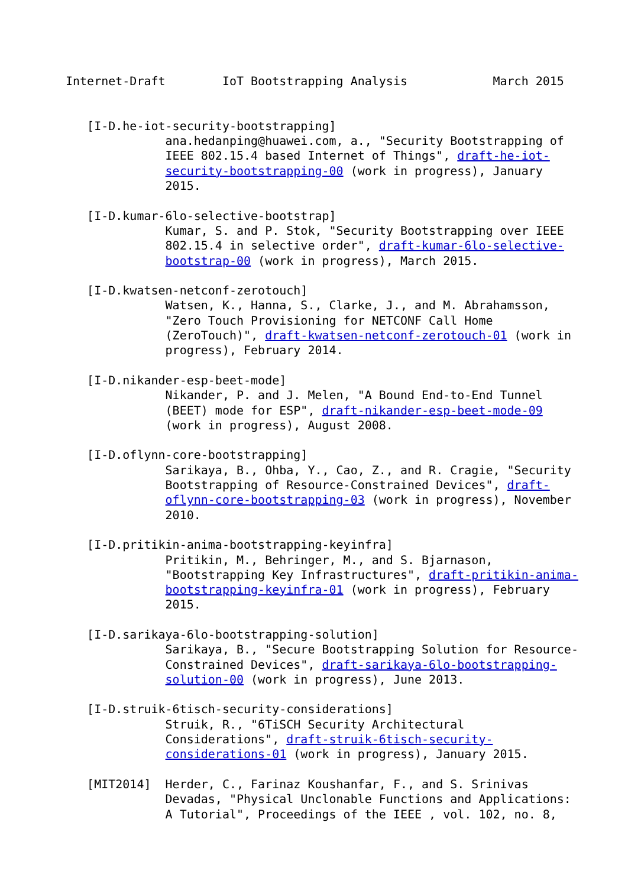Internet-Draft        IoT Bootstrapping Analysis            March 2015


   [I-D.he-iot-security-bootstrapping]
              ana.hedanping@huawei.com, a., "Security Bootstrapping of
              IEEE 802.15.4 based Internet of Things", draft-he-iot-
              security-bootstrapping-00 (work in progress), January
              2015.

   [I-D.kumar-6lo-selective-bootstrap]
              Kumar, S. and P. Stok, "Security Bootstrapping over IEEE
              802.15.4 in selective order", draft-kumar-6lo-selective-
              bootstrap-00 (work in progress), March 2015.

   [I-D.kwatsen-netconf-zerotouch]
              Watsen, K., Hanna, S., Clarke, J., and M. Abrahamsson,
              "Zero Touch Provisioning for NETCONF Call Home
              (ZeroTouch)", draft-kwatsen-netconf-zerotouch-01 (work in
              progress), February 2014.

   [I-D.nikander-esp-beet-mode]
              Nikander, P. and J. Melen, "A Bound End-to-End Tunnel
              (BEET) mode for ESP", draft-nikander-esp-beet-mode-09
              (work in progress), August 2008.

   [I-D.oflynn-core-bootstrapping]
              Sarikaya, B., Ohba, Y., Cao, Z., and R. Cragie, "Security
              Bootstrapping of Resource-Constrained Devices", draft-
              oflynn-core-bootstrapping-03 (work in progress), November
              2010.

   [I-D.pritikin-anima-bootstrapping-keyinfra]
              Pritikin, M., Behringer, M., and S. Bjarnason,
              "Bootstrapping Key Infrastructures", draft-pritikin-anima-
              bootstrapping-keyinfra-01 (work in progress), February
              2015.

   [I-D.sarikaya-6lo-bootstrapping-solution]
              Sarikaya, B., "Secure Bootstrapping Solution for Resource-
              Constrained Devices", draft-sarikaya-6lo-bootstrapping-
              solution-00 (work in progress), June 2013.

   [I-D.struik-6tisch-security-considerations]
              Struik, R., "6TiSCH Security Architectural
              Considerations", draft-struik-6tisch-security-
              considerations-01 (work in progress), January 2015.

   [MIT2014]  Herder, C., Farinaz Koushanfar, F., and S. Srinivas
              Devadas, "Physical Unclonable Functions and Applications:
              A Tutorial", Proceedings of the IEEE , vol. 102, no. 8,